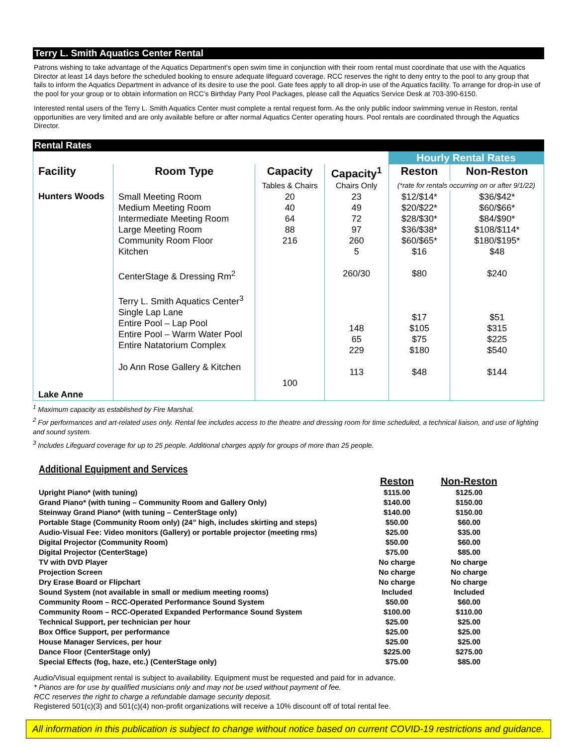Terry L. Smith Aquatics Center Rental
Patrons wishing to take advantage of the Aquatics Department’s open swim time in conjunction with their room rental must coordinate that use with the Aquatics Director at least 14 days before the scheduled booking to ensure adequate lifeguard coverage. RCC reserves the right to deny entry to the pool to any group that fails to inform the Aquatics Department in advance of its desire to use the pool. Gate fees apply to all drop-in use of the Aquatics facility. To arrange for drop-in use of the pool for your group or to obtain information on RCC’s Birthday Party Pool Packages, please call the Aquatics Service Desk at 703-390-6150.
Interested rental users of the Terry L. Smith Aquatics Center must complete a rental request form. As the only public indoor swimming venue in Reston, rental opportunities are very limited and are only available before or after normal Aquatics Center operating hours. Pool rentals are coordinated through the Aquatics Director.
Rental Rates
| | | | | Hourly Rental Rates | |
| Facility | Room Type | Capacity | Capacity<sup>1</sup> | Reston | Non-Reston |
| | | Tables & Chairs | Chairs Only | (*rate for rentals occurring on or after 9/1/22) | |
| Hunters Woods | Small Meeting Room Medium Meeting Room Intermediate Meeting Room Large Meeting Room Community Room Floor Kitchen CenterStage & Dressing Rm<sup>2</sup> Terry L. Smith Aquatics Center<sup>3</sup> Single Lap Lane Entire Pool – Lap Pool Entire Pool – Warm Water Pool Entire Natatorium Complex Jo Ann Rose Gallery & Kitchen | 20 40 64 88 216 100 | 23 49 72 97 260 5 260/30 148 65 229 113 | $12/$14* $20/$22* $28/$30* $36/$38* $60/$65* $16 $80 $17 $105 $75 $180 $48 | $36/$42* $60/$66* $84/$90* $108/$114* $180/$195* $48 $240 $51 $315 $225 $540 $144 |
| Lake Anne | | | | | |
<sup>1</sup> Maximum capacity as established by Fire Marshal.
<sup>2</sup> For performances and art-related uses only. Rental fee includes access to the theatre and dressing room for time scheduled, a technical liaison, and use of lighting and sound system.
<sup>3</sup> Includes Lifeguard coverage for up to 25 people. Additional charges apply for groups of more than 25 people.
Additional Equipment and Services
| | Reston | Non-Reston |
| Upright Piano* (with tuning) | $115.00 | $125.00 |
| Grand Piano* (with tuning – Community Room and Gallery Only) | $140.00 | $150.00 |
| Steinway Grand Piano* (with tuning – CenterStage only) | $140.00 | $150.00 |
| Portable Stage (Community Room only) (24” high, includes skirting and steps) | $50.00 | $60.00 |
| Audio-Visual Fee: Video monitors (Gallery) or portable projector (meeting rms) | $25.00 | $35.00 |
| Digital Projector (Community Room) | $50.00 | $60.00 |
| Digital Projector (CenterStage) | $75.00 | $85.00 |
| TV with DVD Player | No charge | No charge |
| Projection Screen | No charge | No charge |
| Dry Erase Board or Flipchart | No charge | No charge |
| Sound System (not available in small or medium meeting rooms) | Included | Included |
| Community Room – RCC-Operated Performance Sound System | $50.00 | $60.00 |
| Community Room – RCC-Operated Expanded Performance Sound System | $100.00 | $110.00 |
| Technical Support, per technician per hour | $25.00 | $25.00 |
| Box Office Support, per performance | $25.00 | $25.00 |
| House Manager Services, per hour | $25.00 | $25.00 |
| Dance Floor (CenterStage only) | $225.00 | $275.00 |
| Special Effects (fog, haze, etc.) (CenterStage only) | $75.00 | $85.00 |
Audio/Visual equipment rental is subject to availability. Equipment must be requested and paid for in advance.
* Pianos are for use by qualified musicians only and may not be used without payment of fee.
RCC reserves the right to charge a refundable damage security deposit.
Registered 501(c)(3) and 501(c)(4) non-profit organizations will receive a 10% discount off of total rental fee.
All information in this publication is subject to change without notice based on current COVID-19 restrictions and guidance.